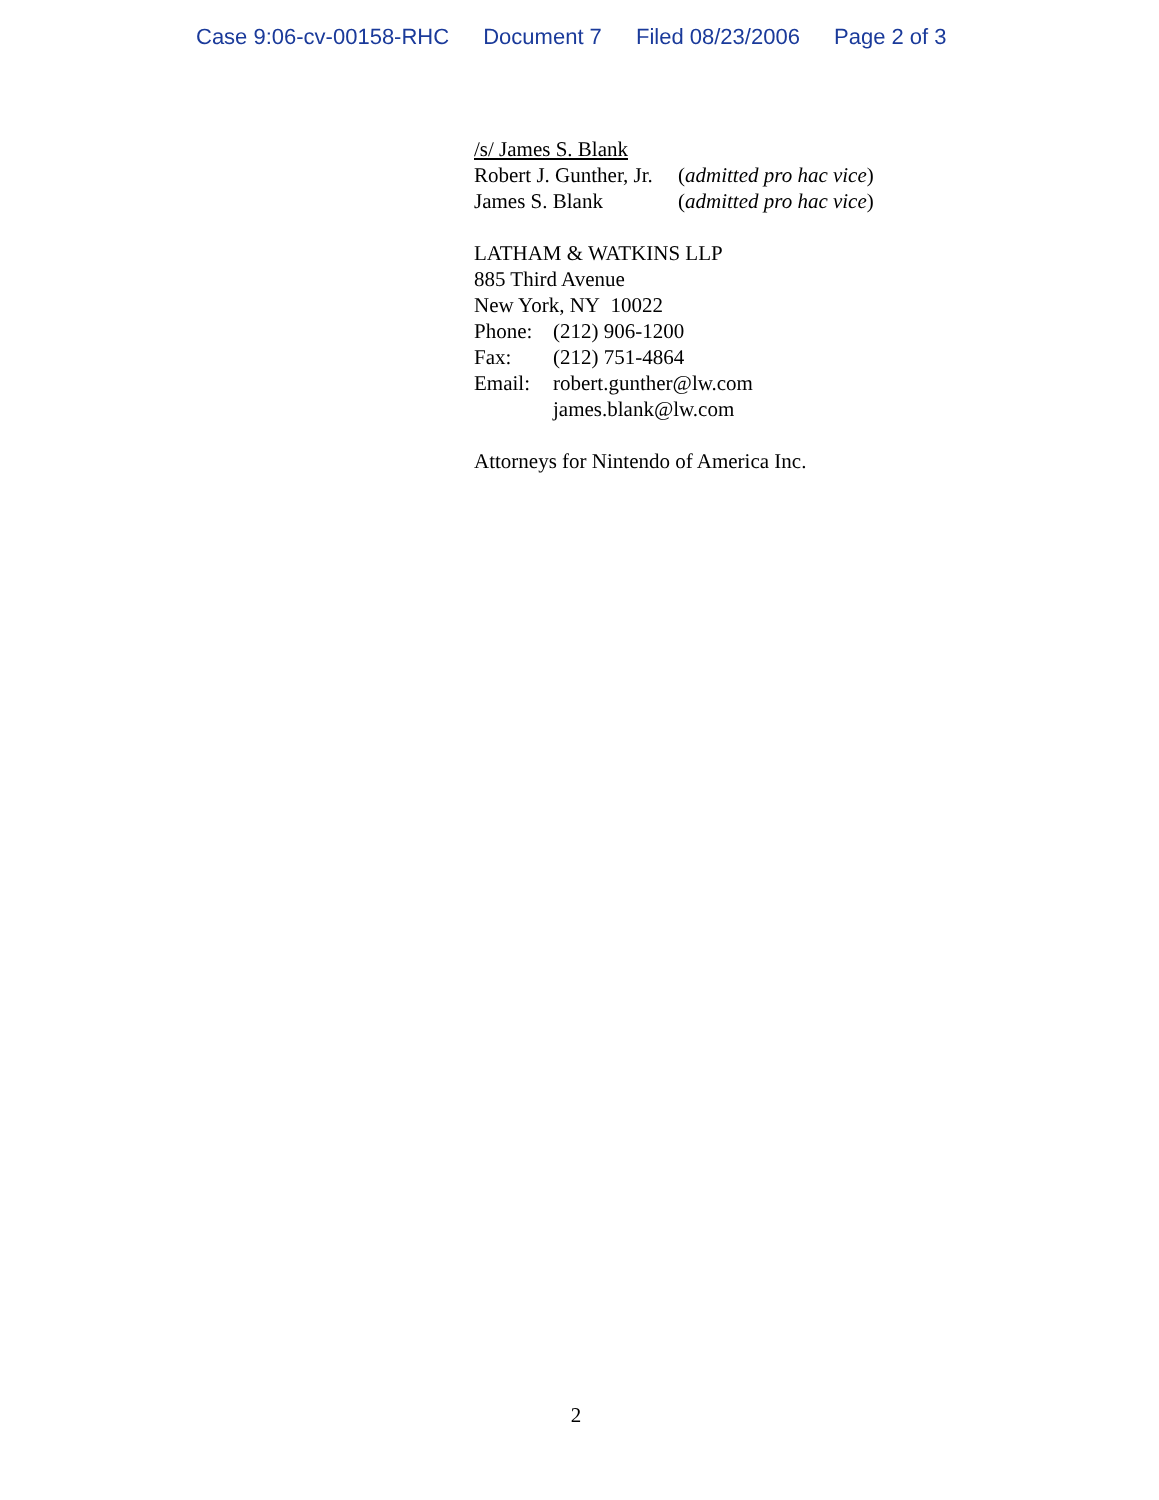Case 9:06-cv-00158-RHC Document 7 Filed 08/23/2006 Page 2 of 3
/s/ James S. Blank
Robert J. Gunther, Jr.
(admitted pro hac vice)
James S. Blank (admitted pro hac vice)
LATHAM & WATKINS LLP
885 Third Avenue
New York, NY 10022
Phone: (212) 906-1200
Fax: (212) 751-4864
Email: robert.gunther@lw.com
james.blank@lw.com
Attorneys for Nintendo of America Inc.
2